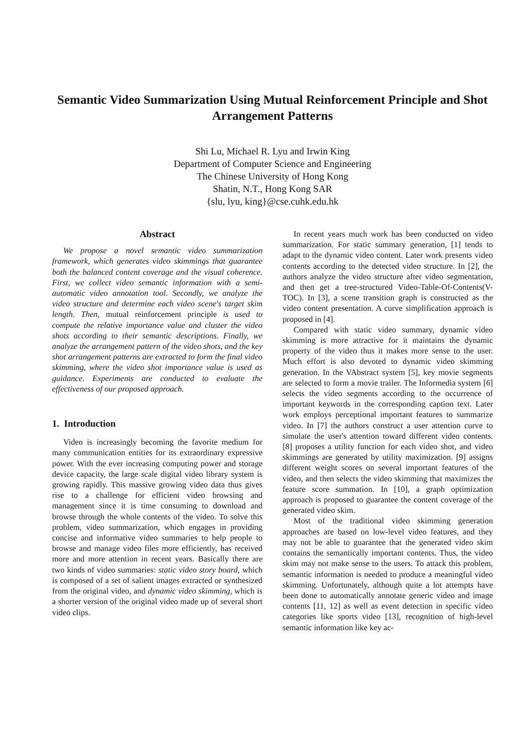Semantic Video Summarization Using Mutual Reinforcement Principle and Shot Arrangement Patterns
Shi Lu, Michael R. Lyu and Irwin King
Department of Computer Science and Engineering
The Chinese University of Hong Kong
Shatin, N.T., Hong Kong SAR
{slu, lyu, king}@cse.cuhk.edu.hk
Abstract
We propose a novel semantic video summarization framework, which generates video skimmings that guarantee both the balanced content coverage and the visual coherence. First, we collect video semantic information with a semi-automatic video annotation tool. Secondly, we analyze the video structure and determine each video scene's target skim length. Then, mutual reinforcement principle is used to compute the relative importance value and cluster the video shots according to their semantic descriptions. Finally, we analyze the arrangement pattern of the video shots, and the key shot arrangement patterns are extracted to form the final video skimming, where the video shot importance value is used as guidance. Experiments are conducted to evaluate the effectiveness of our proposed approach.
1. Introduction
Video is increasingly becoming the favorite medium for many communication entities for its extraordinary expressive power. With the ever increasing computing power and storage device capacity, the large scale digital video library system is growing rapidly. This massive growing video data thus gives rise to a challenge for efficient video browsing and management since it is time consuming to download and browse through the whole contents of the video. To solve this problem, video summarization, which engages in providing concise and informative video summaries to help people to browse and manage video files more efficiently, has received more and more attention in recent years. Basically there are two kinds of video summaries: static video story board, which is composed of a set of salient images extracted or synthesized from the original video, and dynamic video skimming, which is a shorter version of the original video made up of several short video clips.
In recent years much work has been conducted on video summarization. For static summary generation, [1] tends to adapt to the dynamic video content. Later work presents video contents according to the detected video structure. In [2], the authors analyze the video structure after video segmentation, and then get a tree-structured Video-Table-Of-Contents(V-TOC). In [3], a scene transition graph is constructed as the video content presentation. A curve simplification approach is proposed in [4].
Compared with static video summary, dynamic video skimming is more attractive for it maintains the dynamic property of the video thus it makes more sense to the user. Much effort is also devoted to dynamic video skimming generation. In the VAbstract system [5], key movie segments are selected to form a movie trailer. The Informedia system [6] selects the video segments according to the occurrence of important keywords in the corresponding caption text. Later work employs perceptional important features to summarize video. In [7] the authors construct a user attention curve to simulate the user's attention toward different video contents. [8] proposes a utility function for each video shot, and video skimmings are generated by utility maximization. [9] assigns different weight scores on several important features of the video, and then selects the video skimming that maximizes the feature score summation. In [10], a graph optimization approach is proposed to guarantee the content coverage of the generated video skim.
Most of the traditional video skimming generation approaches are based on low-level video features, and they may not be able to guarantee that the generated video skim contains the semantically important contents. Thus, the video skim may not make sense to the users. To attack this problem, semantic information is needed to produce a meaningful video skimming. Unfortunately, although quite a lot attempts have been done to automatically annotate generic video and image contents [11, 12] as well as event detection in specific video categories like sports video [13], recognition of high-level semantic information like key ac-